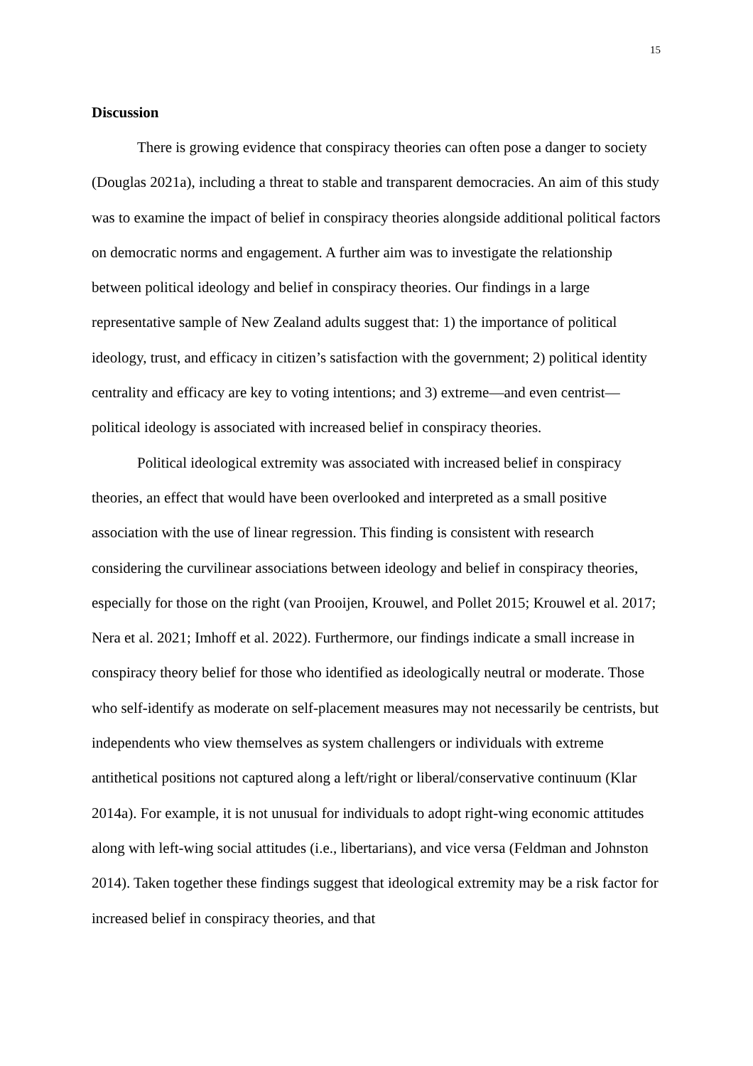15
Discussion
There is growing evidence that conspiracy theories can often pose a danger to society (Douglas 2021a), including a threat to stable and transparent democracies. An aim of this study was to examine the impact of belief in conspiracy theories alongside additional political factors on democratic norms and engagement. A further aim was to investigate the relationship between political ideology and belief in conspiracy theories. Our findings in a large representative sample of New Zealand adults suggest that: 1) the importance of political ideology, trust, and efficacy in citizen’s satisfaction with the government; 2) political identity centrality and efficacy are key to voting intentions; and 3) extreme—and even centrist—political ideology is associated with increased belief in conspiracy theories.
Political ideological extremity was associated with increased belief in conspiracy theories, an effect that would have been overlooked and interpreted as a small positive association with the use of linear regression. This finding is consistent with research considering the curvilinear associations between ideology and belief in conspiracy theories, especially for those on the right (van Prooijen, Krouwel, and Pollet 2015; Krouwel et al. 2017; Nera et al. 2021; Imhoff et al. 2022). Furthermore, our findings indicate a small increase in conspiracy theory belief for those who identified as ideologically neutral or moderate. Those who self-identify as moderate on self-placement measures may not necessarily be centrists, but independents who view themselves as system challengers or individuals with extreme antithetical positions not captured along a left/right or liberal/conservative continuum (Klar 2014a). For example, it is not unusual for individuals to adopt right-wing economic attitudes along with left-wing social attitudes (i.e., libertarians), and vice versa (Feldman and Johnston 2014). Taken together these findings suggest that ideological extremity may be a risk factor for increased belief in conspiracy theories, and that